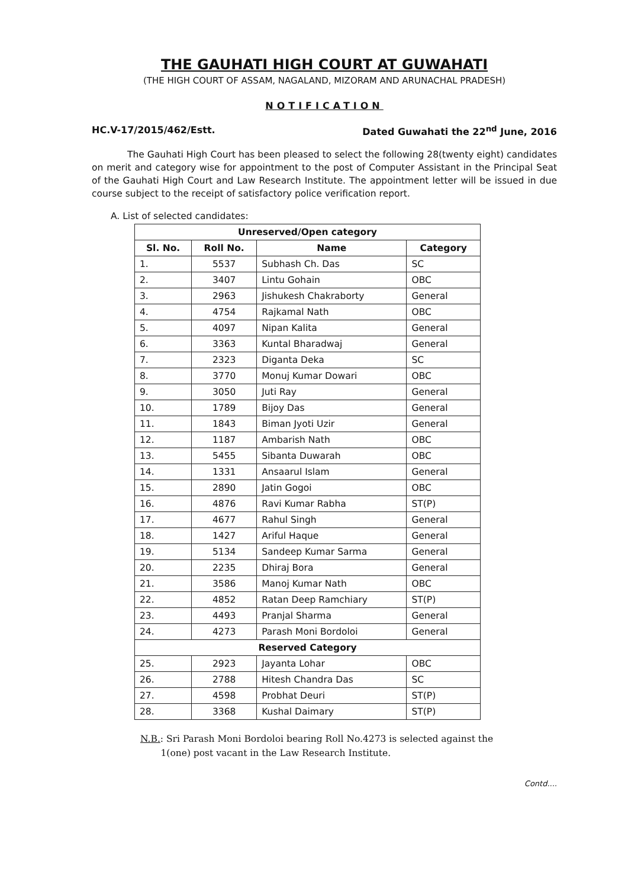THE GAUHATI HIGH COURT AT GUWAHATI
(THE HIGH COURT OF ASSAM, NAGALAND, MIZORAM AND ARUNACHAL PRADESH)
NOTIFICATION
HC.V-17/2015/462/Estt. Dated Guwahati the 22<sup>nd</sup> June, 2016
The Gauhati High Court has been pleased to select the following 28(twenty eight) candidates on merit and category wise for appointment to the post of Computer Assistant in the Principal Seat of the Gauhati High Court and Law Research Institute. The appointment letter will be issued in due course subject to the receipt of satisfactory police verification report.
A. List of selected candidates:
| Unreserved/Open category | | | |
| --- | --- | --- | --- |
| Sl. No. | Roll No. | Name | Category |
| 1. | 5537 | Subhash Ch. Das | SC |
| 2. | 3407 | Lintu Gohain | OBC |
| 3. | 2963 | Jishukesh Chakraborty | General |
| 4. | 4754 | Rajkamal Nath | OBC |
| 5. | 4097 | Nipan Kalita | General |
| 6. | 3363 | Kuntal Bharadwaj | General |
| 7. | 2323 | Diganta Deka | SC |
| 8. | 3770 | Monuj Kumar Dowari | OBC |
| 9. | 3050 | Juti Ray | General |
| 10. | 1789 | Bijoy Das | General |
| 11. | 1843 | Biman Jyoti Uzir | General |
| 12. | 1187 | Ambarish Nath | OBC |
| 13. | 5455 | Sibanta Duwarah | OBC |
| 14. | 1331 | Ansaarul Islam | General |
| 15. | 2890 | Jatin Gogoi | OBC |
| 16. | 4876 | Ravi Kumar Rabha | ST(P) |
| 17. | 4677 | Rahul Singh | General |
| 18. | 1427 | Ariful Haque | General |
| 19. | 5134 | Sandeep Kumar Sarma | General |
| 20. | 2235 | Dhiraj Bora | General |
| 21. | 3586 | Manoj Kumar Nath | OBC |
| 22. | 4852 | Ratan Deep Ramchiary | ST(P) |
| 23. | 4493 | Pranjal Sharma | General |
| 24. | 4273 | Parash Moni Bordoloi | General |
| Reserved Category | | | |
| 25. | 2923 | Jayanta Lohar | OBC |
| 26. | 2788 | Hitesh Chandra Das | SC |
| 27. | 4598 | Probhat Deuri | ST(P) |
| 28. | 3368 | Kushal Daimary | ST(P) |
N.B.: Sri Parash Moni Bordoloi bearing Roll No.4273 is selected against the
1(one) post vacant in the Law Research Institute.
Contd....